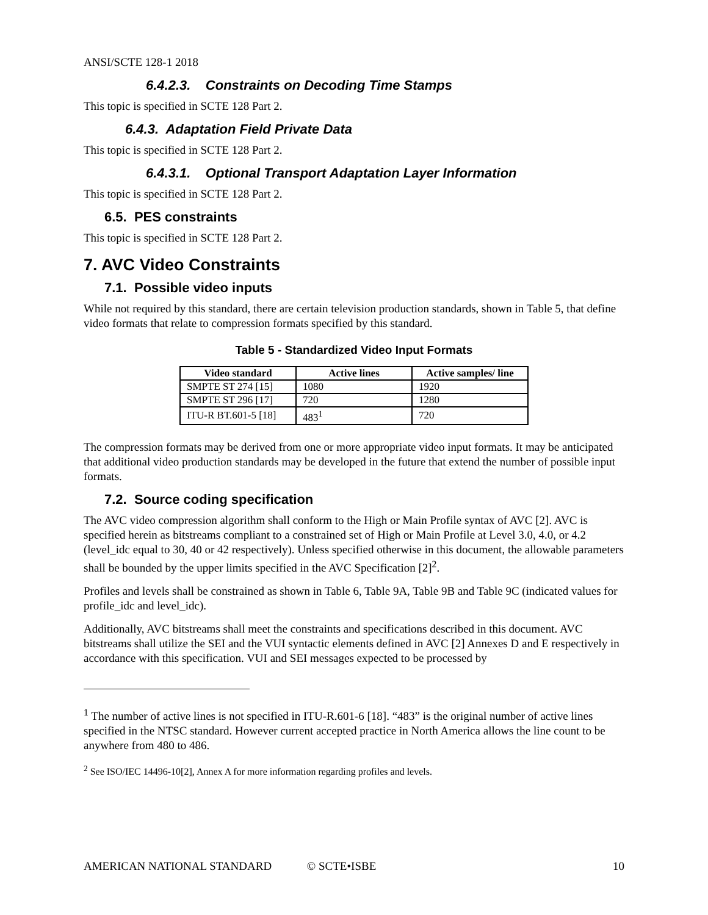ANSI/SCTE 128-1 2018
6.4.2.3. Constraints on Decoding Time Stamps
This topic is specified in SCTE 128 Part 2.
6.4.3. Adaptation Field Private Data
This topic is specified in SCTE 128 Part 2.
6.4.3.1. Optional Transport Adaptation Layer Information
This topic is specified in SCTE 128 Part 2.
6.5. PES constraints
This topic is specified in SCTE 128 Part 2.
7. AVC Video Constraints
7.1. Possible video inputs
While not required by this standard, there are certain television production standards, shown in Table 5, that define video formats that relate to compression formats specified by this standard.
Table 5 - Standardized Video Input Formats
| Video standard | Active lines | Active samples/ line |
| --- | --- | --- |
| SMPTE ST 274 [15] | 1080 | 1920 |
| SMPTE ST 296 [17] | 720 | 1280 |
| ITU-R BT.601-5 [18] | 483<sup>1</sup> | 720 |
The compression formats may be derived from one or more appropriate video input formats. It may be anticipated that additional video production standards may be developed in the future that extend the number of possible input formats.
7.2. Source coding specification
The AVC video compression algorithm shall conform to the High or Main Profile syntax of AVC [2]. AVC is specified herein as bitstreams compliant to a constrained set of High or Main Profile at Level 3.0, 4.0, or 4.2 (level_idc equal to 30, 40 or 42 respectively). Unless specified otherwise in this document, the allowable parameters shall be bounded by the upper limits specified in the AVC Specification [2]<sup>2</sup>.
Profiles and levels shall be constrained as shown in Table 6, Table 9A, Table 9B and Table 9C (indicated values for profile_idc and level_idc).
Additionally, AVC bitstreams shall meet the constraints and specifications described in this document. AVC bitstreams shall utilize the SEI and the VUI syntactic elements defined in AVC [2] Annexes D and E respectively in accordance with this specification. VUI and SEI messages expected to be processed by
<sup>1</sup> The number of active lines is not specified in ITU-R.601-6 [18]. “483” is the original number of active lines specified in the NTSC standard. However current accepted practice in North America allows the line count to be anywhere from 480 to 486.
<sup>2</sup> See ISO/IEC 14496-10[2], Annex A for more information regarding profiles and levels.
AMERICAN NATIONAL STANDARD © SCTE•ISBE 10